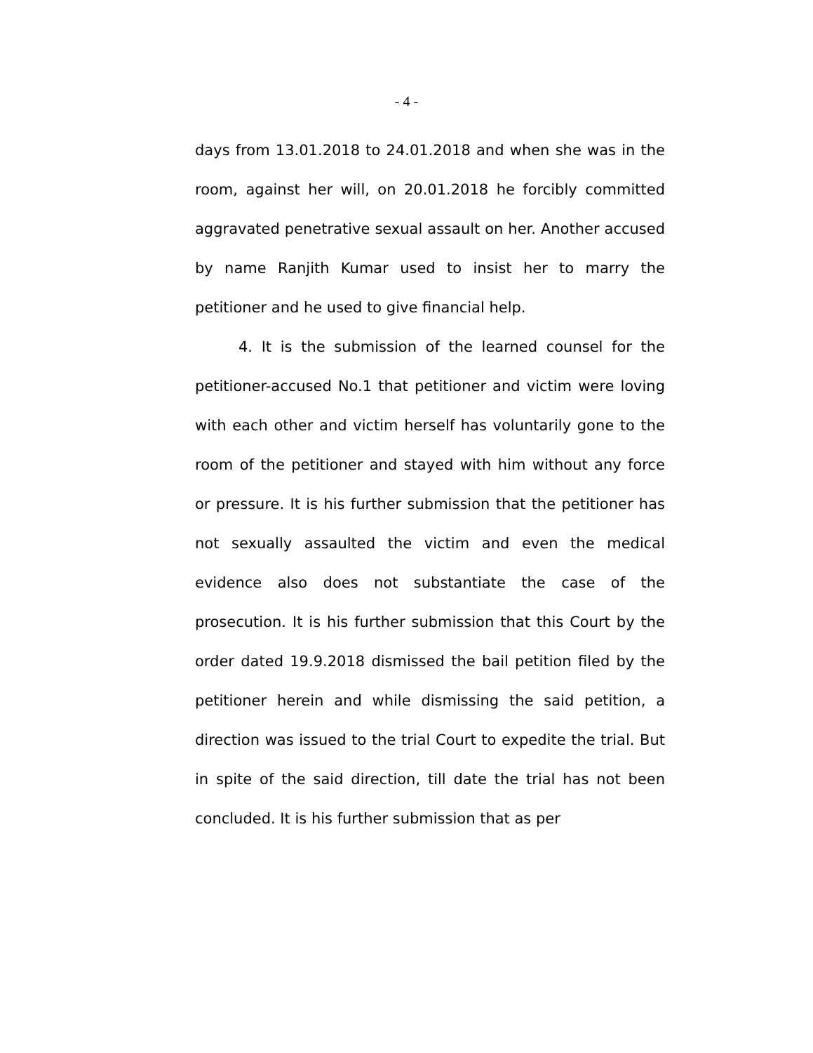- 4 -
days from 13.01.2018 to 24.01.2018 and when she was in the room, against her will, on 20.01.2018 he forcibly committed aggravated penetrative sexual assault on her. Another accused by name Ranjith Kumar used to insist her to marry the petitioner and he used to give financial help.
4. It is the submission of the learned counsel for the petitioner-accused No.1 that petitioner and victim were loving with each other and victim herself has voluntarily gone to the room of the petitioner and stayed with him without any force or pressure. It is his further submission that the petitioner has not sexually assaulted the victim and even the medical evidence also does not substantiate the case of the prosecution. It is his further submission that this Court by the order dated 19.9.2018 dismissed the bail petition filed by the petitioner herein and while dismissing the said petition, a direction was issued to the trial Court to expedite the trial. But in spite of the said direction, till date the trial has not been concluded. It is his further submission that as per